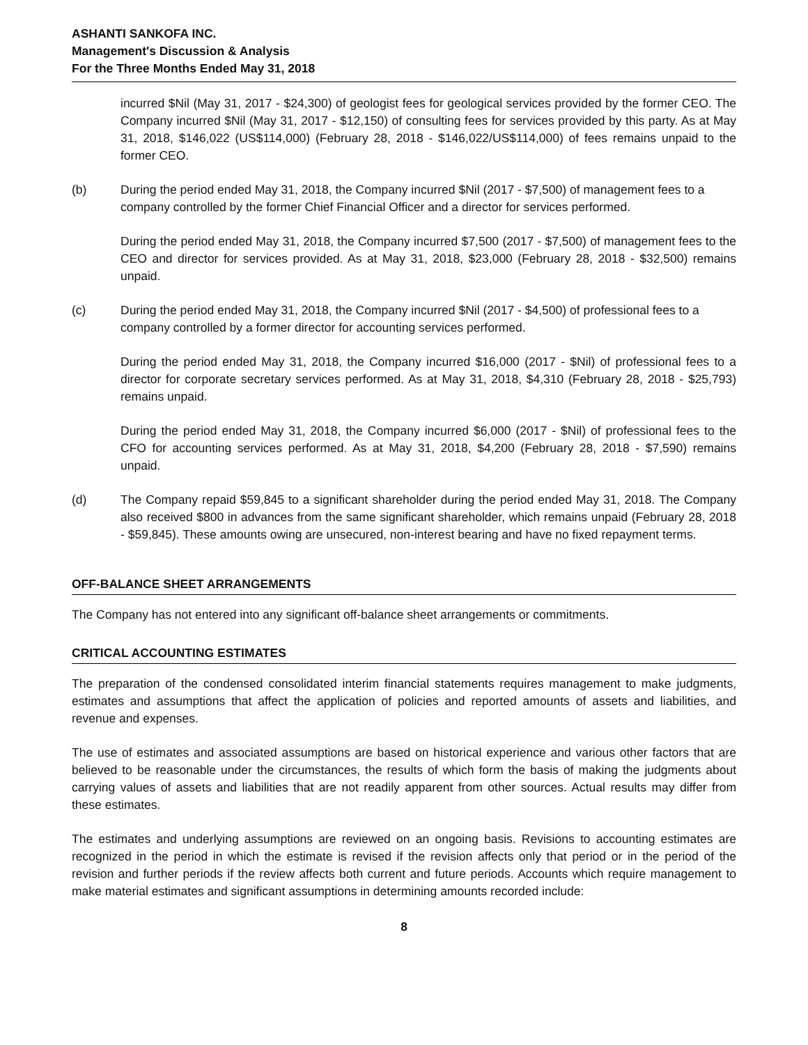ASHANTI SANKOFA INC.
Management's Discussion & Analysis
For the Three Months Ended May 31, 2018
incurred $Nil (May 31, 2017 - $24,300) of geologist fees for geological services provided by the former CEO. The Company incurred $Nil (May 31, 2017 - $12,150) of consulting fees for services provided by this party. As at May 31, 2018, $146,022 (US$114,000) (February 28, 2018 - $146,022/US$114,000) of fees remains unpaid to the former CEO.
(b) During the period ended May 31, 2018, the Company incurred $Nil (2017 - $7,500) of management fees to a company controlled by the former Chief Financial Officer and a director for services performed.
During the period ended May 31, 2018, the Company incurred $7,500 (2017 - $7,500) of management fees to the CEO and director for services provided. As at May 31, 2018, $23,000 (February 28, 2018 - $32,500) remains unpaid.
(c) During the period ended May 31, 2018, the Company incurred $Nil (2017 - $4,500) of professional fees to a company controlled by a former director for accounting services performed.
During the period ended May 31, 2018, the Company incurred $16,000 (2017 - $Nil) of professional fees to a director for corporate secretary services performed. As at May 31, 2018, $4,310 (February 28, 2018 - $25,793) remains unpaid.
During the period ended May 31, 2018, the Company incurred $6,000 (2017 - $Nil) of professional fees to the CFO for accounting services performed. As at May 31, 2018, $4,200 (February 28, 2018 - $7,590) remains unpaid.
(d) The Company repaid $59,845 to a significant shareholder during the period ended May 31, 2018. The Company also received $800 in advances from the same significant shareholder, which remains unpaid (February 28, 2018 - $59,845). These amounts owing are unsecured, non-interest bearing and have no fixed repayment terms.
OFF-BALANCE SHEET ARRANGEMENTS
The Company has not entered into any significant off-balance sheet arrangements or commitments.
CRITICAL ACCOUNTING ESTIMATES
The preparation of the condensed consolidated interim financial statements requires management to make judgments, estimates and assumptions that affect the application of policies and reported amounts of assets and liabilities, and revenue and expenses.
The use of estimates and associated assumptions are based on historical experience and various other factors that are believed to be reasonable under the circumstances, the results of which form the basis of making the judgments about carrying values of assets and liabilities that are not readily apparent from other sources. Actual results may differ from these estimates.
The estimates and underlying assumptions are reviewed on an ongoing basis. Revisions to accounting estimates are recognized in the period in which the estimate is revised if the revision affects only that period or in the period of the revision and further periods if the review affects both current and future periods. Accounts which require management to make material estimates and significant assumptions in determining amounts recorded include:
8